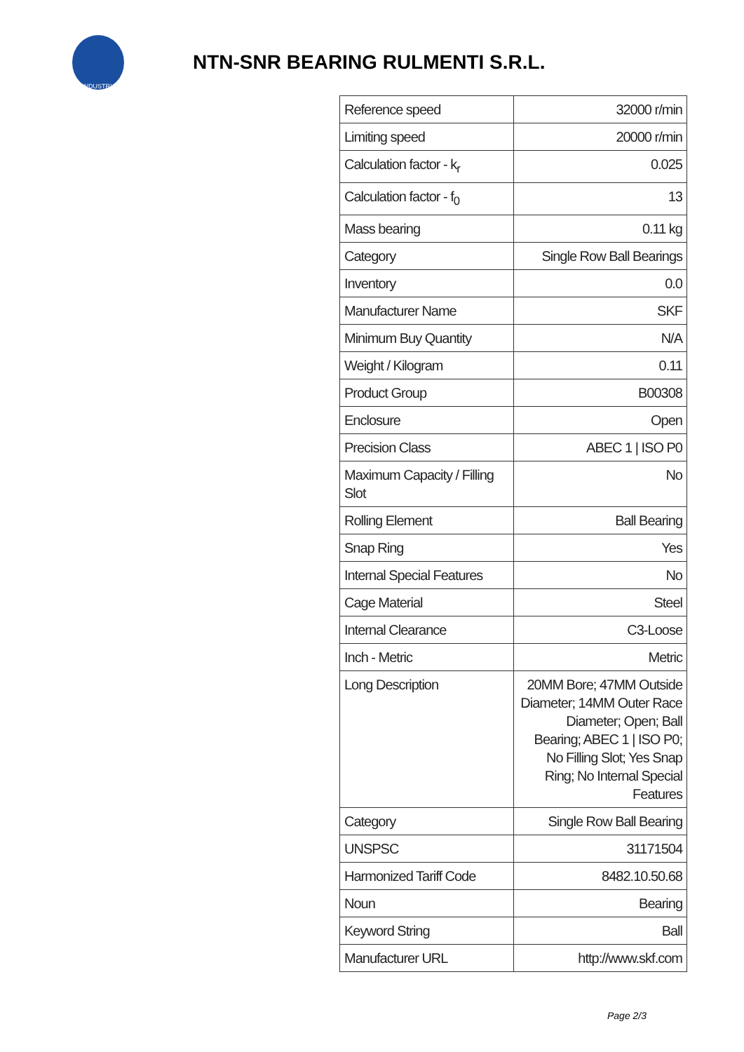INDUSTRY
NTN-SNR BEARING RULMENTI S.R.L.
| Reference speed | 32000 r/min |
| Limiting speed | 20000 r/min |
| Calculation factor - k<sub>r</sub> | 0.025 |
| Calculation factor - f<sub>0</sub> | 13 |
| Mass bearing | 0.11 kg |
| Category | Single Row Ball Bearings |
| Inventory | 0.0 |
| Manufacturer Name | SKF |
| Minimum Buy Quantity | N/A |
| Weight / Kilogram | 0.11 |
| Product Group | B00308 |
| Enclosure | Open |
| Precision Class | ABEC 1 / ISO P0 |
| Maximum Capacity / Filling Slot | No |
| Rolling Element | Ball Bearing |
| Snap Ring | Yes |
| Internal Special Features | No |
| Cage Material | Steel |
| Internal Clearance | C3-Loose |
| Inch - Metric | Metric |
| Long Description | 20MM Bore; 47MM Outside Diameter; 14MM Outer Race Diameter; Open; Ball Bearing; ABEC 1 / ISO P0; No Filling Slot; Yes Snap Ring; No Internal Special Features |
| Category | Single Row Ball Bearing |
| UNSPSC | 31171504 |
| Harmonized Tariff Code | 8482.10.50.68 |
| Noun | Bearing |
| Keyword String | Ball |
| Manufacturer URL | http://www.skf.com |
Page 2/3